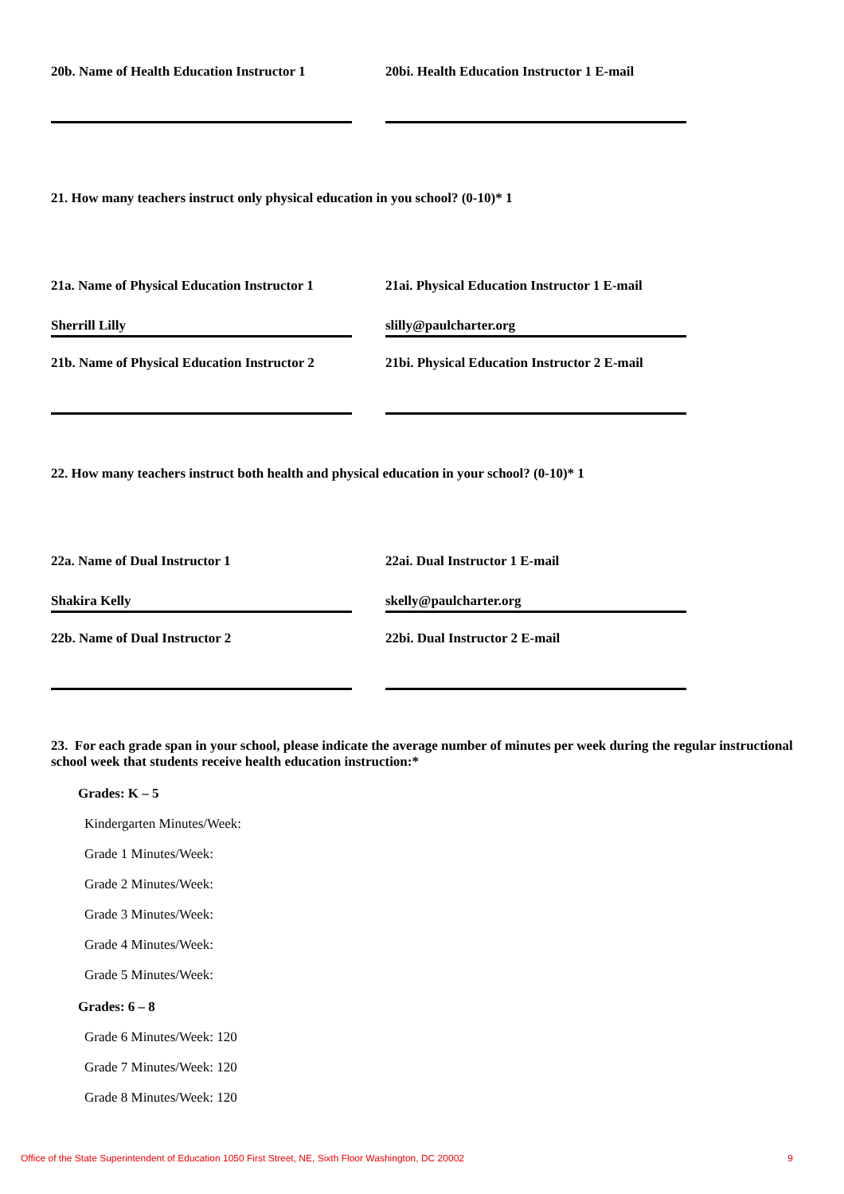20b. Name of Health Education Instructor 1
20bi. Health Education Instructor 1 E-mail
21. How many teachers instruct only physical education in you school? (0-10)* 1
21a. Name of Physical Education Instructor 1
Sherrill Lilly
21ai. Physical Education Instructor 1 E-mail
slilly@paulcharter.org
21b. Name of Physical Education Instructor 2
21bi. Physical Education Instructor 2 E-mail
22. How many teachers instruct both health and physical education in your school? (0-10)* 1
22a. Name of Dual Instructor 1
Shakira Kelly
22ai. Dual Instructor 1 E-mail
skelly@paulcharter.org
22b. Name of Dual Instructor 2 22bi. Dual Instructor 2 E-mail
23. For each grade span in your school, please indicate the average number of minutes per week during the regular instructional school week that students receive health education instruction:*
Grades: K – 5
Kindergarten Minutes/Week:
Grade 1 Minutes/Week:
Grade 2 Minutes/Week:
Grade 3 Minutes/Week:
Grade 4 Minutes/Week:
Grade 5 Minutes/Week:
Grades: 6 – 8
Grade 6 Minutes/Week: 120
Grade 7 Minutes/Week: 120
Grade 8 Minutes/Week: 120
Office of the State Superintendent of Education 1050 First Street, NE, Sixth Floor Washington, DC 20002 9